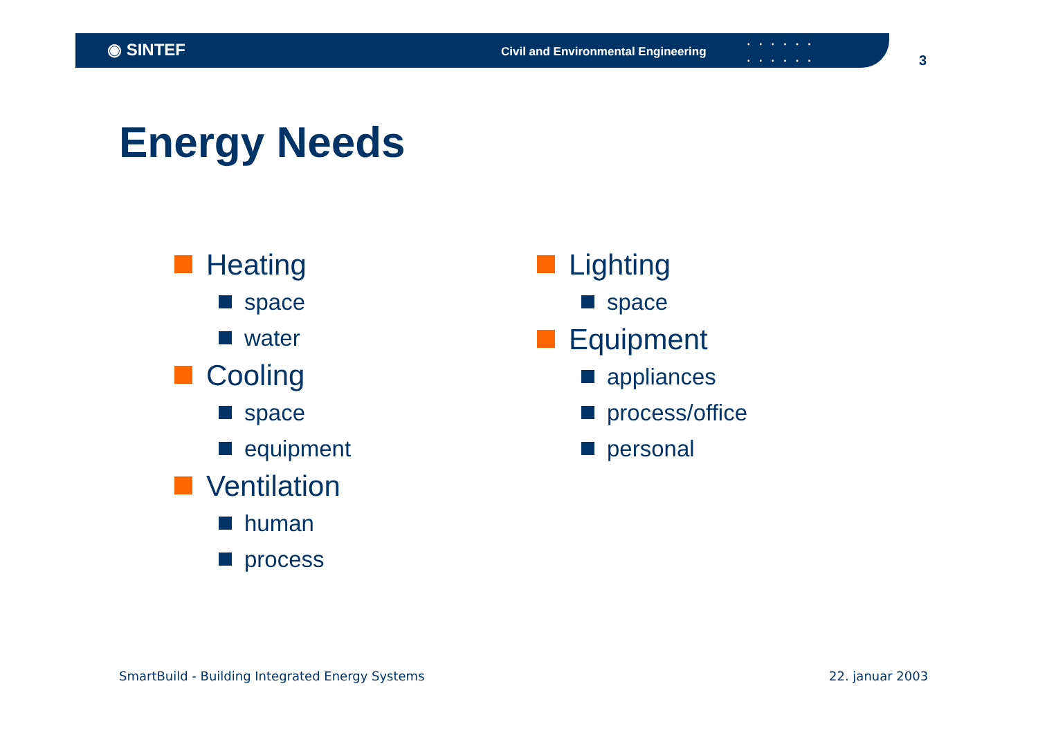◉ SINTEF
Civil and Environmental Engineering
▪▪▪▪▪▪
▪▪▪▪▪▪
3
Energy Needs
Heating
space
water
Cooling
space
equipment
Ventilation
human
process
Lighting
space
Equipment
appliances
process/office
personal
SmartBuild - Building Integrated Energy Systems
22. januar 2003